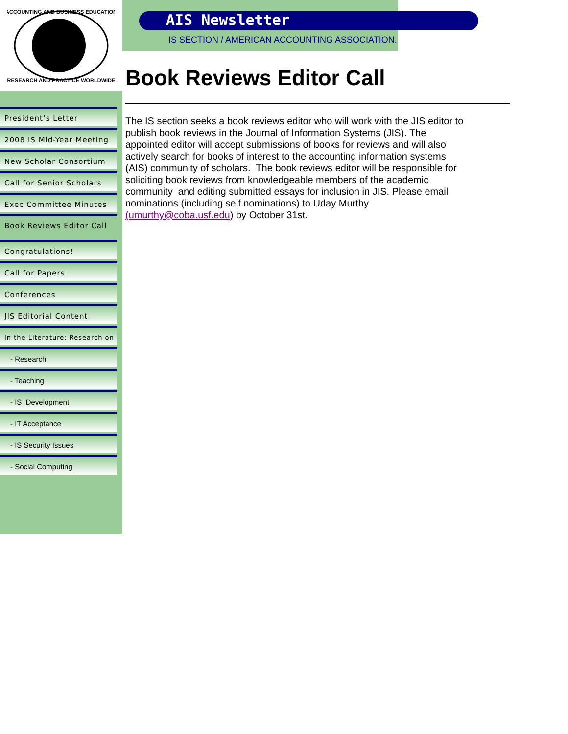ACCOUNTING AND BUSINESS EDUCATION
RESEARCH AND PRACTICE WORLDWIDE
President’s Letter
2008 IS Mid-Year Meeting
New Scholar Consortium
Call for Senior Scholars
Exec Committee Minutes
Book Reviews Editor Call
Congratulations!
Call for Papers
Conferences
JIS Editorial Content
In the Literature: Research on
- Research
- Teaching
- IS Development
- IT Acceptance
- IS Security Issues
- Social Computing
AIS Newsletter
IS SECTION / AMERICAN ACCOUNTING ASSOCIATION.
Book Reviews Editor Call
The IS section seeks a book reviews editor who will work with the JIS editor to publish book reviews in the Journal of Information Systems (JIS). The appointed editor will accept submissions of books for reviews and will also actively search for books of interest to the accounting information systems (AIS) community of scholars. The book reviews editor will be responsible for soliciting book reviews from knowledgeable members of the academic community and editing submitted essays for inclusion in JIS. Please email nominations (including self nominations) to Uday Murthy (umurthy@coba.usf.edu) by October 31st.